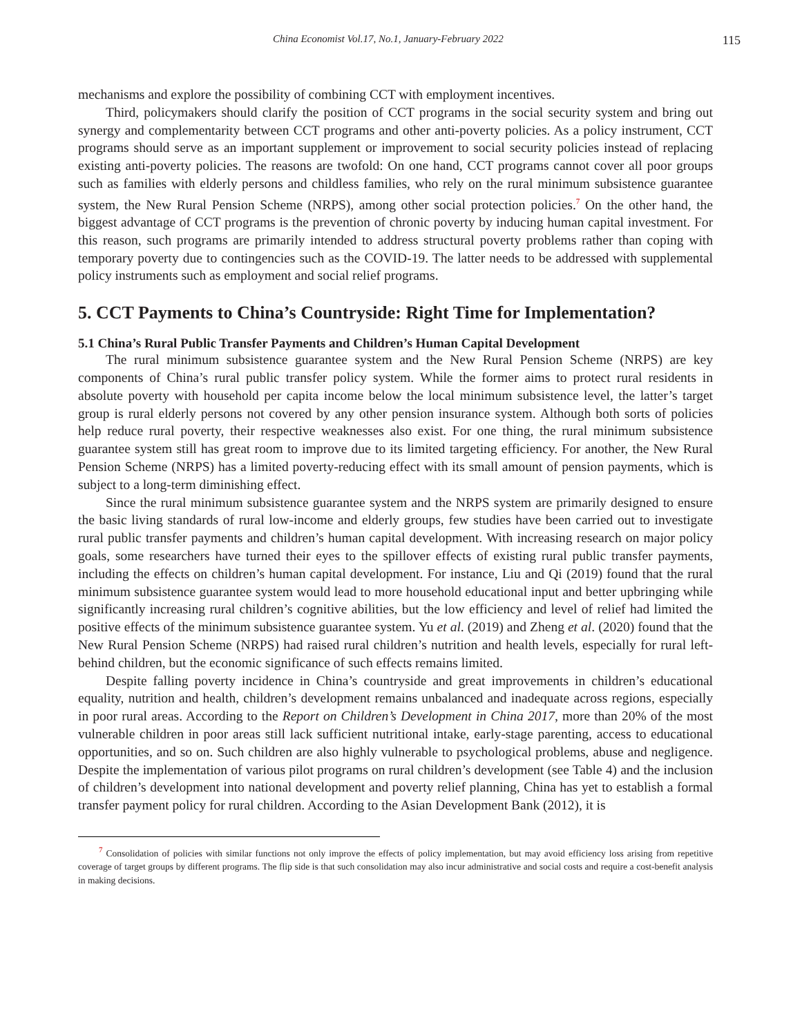China Economist Vol.17, No.1, January-February 2022 115
mechanisms and explore the possibility of combining CCT with employment incentives.
Third, policymakers should clarify the position of CCT programs in the social security system and bring out synergy and complementarity between CCT programs and other anti-poverty policies. As a policy instrument, CCT programs should serve as an important supplement or improvement to social security policies instead of replacing existing anti-poverty policies. The reasons are twofold: On one hand, CCT programs cannot cover all poor groups such as families with elderly persons and childless families, who rely on the rural minimum subsistence guarantee system, the New Rural Pension Scheme (NRPS), among other social protection policies.<sup>7</sup> On the other hand, the biggest advantage of CCT programs is the prevention of chronic poverty by inducing human capital investment. For this reason, such programs are primarily intended to address structural poverty problems rather than coping with temporary poverty due to contingencies such as the COVID-19. The latter needs to be addressed with supplemental policy instruments such as employment and social relief programs.
5. CCT Payments to China’s Countryside: Right Time for Implementation?
5.1 China’s Rural Public Transfer Payments and Children’s Human Capital Development
The rural minimum subsistence guarantee system and the New Rural Pension Scheme (NRPS) are key components of China’s rural public transfer policy system. While the former aims to protect rural residents in absolute poverty with household per capita income below the local minimum subsistence level, the latter’s target group is rural elderly persons not covered by any other pension insurance system. Although both sorts of policies help reduce rural poverty, their respective weaknesses also exist. For one thing, the rural minimum subsistence guarantee system still has great room to improve due to its limited targeting efficiency. For another, the New Rural Pension Scheme (NRPS) has a limited poverty-reducing effect with its small amount of pension payments, which is subject to a long-term diminishing effect.
Since the rural minimum subsistence guarantee system and the NRPS system are primarily designed to ensure the basic living standards of rural low-income and elderly groups, few studies have been carried out to investigate rural public transfer payments and children’s human capital development. With increasing research on major policy goals, some researchers have turned their eyes to the spillover effects of existing rural public transfer payments, including the effects on children’s human capital development. For instance, Liu and Qi (2019) found that the rural minimum subsistence guarantee system would lead to more household educational input and better upbringing while significantly increasing rural children’s cognitive abilities, but the low efficiency and level of relief had limited the positive effects of the minimum subsistence guarantee system. Yu et al. (2019) and Zheng et al. (2020) found that the New Rural Pension Scheme (NRPS) had raised rural children’s nutrition and health levels, especially for rural left-behind children, but the economic significance of such effects remains limited.
Despite falling poverty incidence in China’s countryside and great improvements in children’s educational equality, nutrition and health, children’s development remains unbalanced and inadequate across regions, especially in poor rural areas. According to the Report on Children’s Development in China 2017, more than 20% of the most vulnerable children in poor areas still lack sufficient nutritional intake, early-stage parenting, access to educational opportunities, and so on. Such children are also highly vulnerable to psychological problems, abuse and negligence. Despite the implementation of various pilot programs on rural children’s development (see Table 4) and the inclusion of children’s development into national development and poverty relief planning, China has yet to establish a formal transfer payment policy for rural children. According to the Asian Development Bank (2012), it is
<sup>7</sup> Consolidation of policies with similar functions not only improve the effects of policy implementation, but may avoid efficiency loss arising from repetitive coverage of target groups by different programs. The flip side is that such consolidation may also incur administrative and social costs and require a cost-benefit analysis in making decisions.